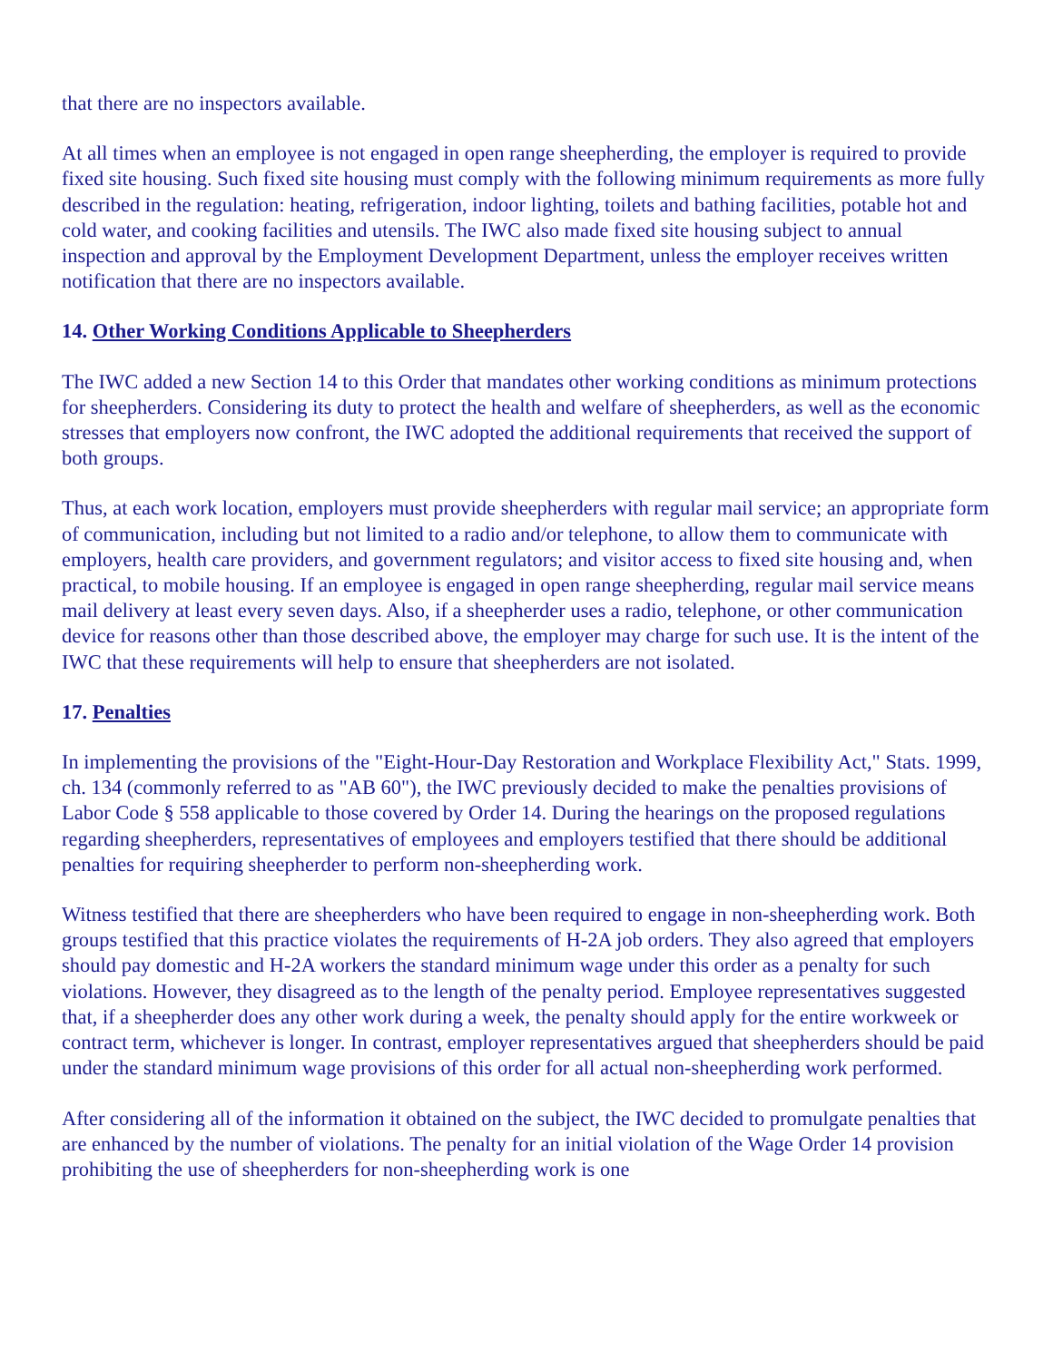that there are no inspectors available.
At all times when an employee is not engaged in open range sheepherding, the employer is required to provide fixed site housing. Such fixed site housing must comply with the following minimum requirements as more fully described in the regulation: heating, refrigeration, indoor lighting, toilets and bathing facilities, potable hot and cold water, and cooking facilities and utensils. The IWC also made fixed site housing subject to annual inspection and approval by the Employment Development Department, unless the employer receives written notification that there are no inspectors available.
14. Other Working Conditions Applicable to Sheepherders
The IWC added a new Section 14 to this Order that mandates other working conditions as minimum protections for sheepherders. Considering its duty to protect the health and welfare of sheepherders, as well as the economic stresses that employers now confront, the IWC adopted the additional requirements that received the support of both groups.
Thus, at each work location, employers must provide sheepherders with regular mail service; an appropriate form of communication, including but not limited to a radio and/or telephone, to allow them to communicate with employers, health care providers, and government regulators; and visitor access to fixed site housing and, when practical, to mobile housing. If an employee is engaged in open range sheepherding, regular mail service means mail delivery at least every seven days. Also, if a sheepherder uses a radio, telephone, or other communication device for reasons other than those described above, the employer may charge for such use. It is the intent of the IWC that these requirements will help to ensure that sheepherders are not isolated.
17. Penalties
In implementing the provisions of the "Eight-Hour-Day Restoration and Workplace Flexibility Act," Stats. 1999, ch. 134 (commonly referred to as "AB 60"), the IWC previously decided to make the penalties provisions of Labor Code § 558 applicable to those covered by Order 14. During the hearings on the proposed regulations regarding sheepherders, representatives of employees and employers testified that there should be additional penalties for requiring sheepherder to perform non-sheepherding work.
Witness testified that there are sheepherders who have been required to engage in non-sheepherding work. Both groups testified that this practice violates the requirements of H-2A job orders. They also agreed that employers should pay domestic and H-2A workers the standard minimum wage under this order as a penalty for such violations. However, they disagreed as to the length of the penalty period. Employee representatives suggested that, if a sheepherder does any other work during a week, the penalty should apply for the entire workweek or contract term, whichever is longer. In contrast, employer representatives argued that sheepherders should be paid under the standard minimum wage provisions of this order for all actual non-sheepherding work performed.
After considering all of the information it obtained on the subject, the IWC decided to promulgate penalties that are enhanced by the number of violations. The penalty for an initial violation of the Wage Order 14 provision prohibiting the use of sheepherders for non-sheepherding work is one